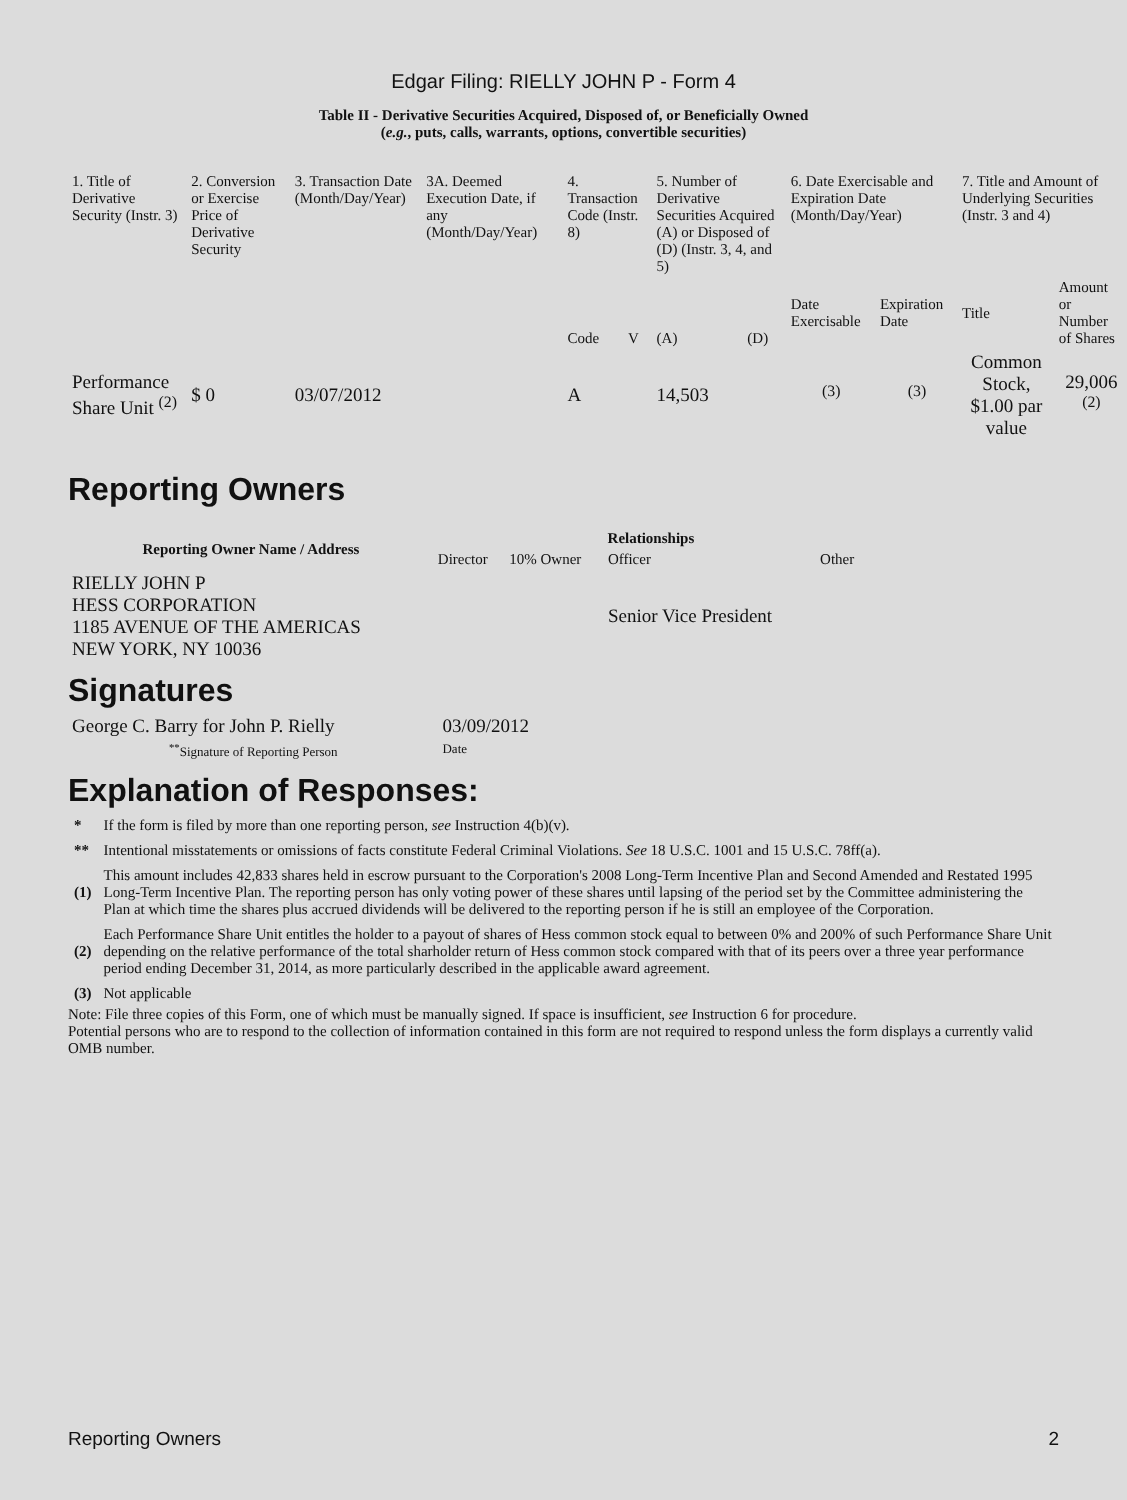Edgar Filing: RIELLY JOHN P - Form 4
Table II - Derivative Securities Acquired, Disposed of, or Beneficially Owned
(e.g., puts, calls, warrants, options, convertible securities)
| 1. Title of Derivative Security (Instr. 3) | 2. Conversion or Exercise Price of Derivative Security | 3. Transaction Date (Month/Day/Year) | 3A. Deemed Execution Date, if any (Month/Day/Year) | 4. Transaction Code (Instr. 8) | | 5. Number of Derivative Securities Acquired (A) or Disposed of (D) (Instr. 3, 4, and 5) | | 6. Date Exercisable and Expiration Date (Month/Day/Year) | | 7. Title and Amount of Underlying Securities (Instr. 3 and 4) | |
| --- | --- | --- | --- | --- | --- | --- | --- | --- | --- | --- | --- |
| | | | | Code | V | (A) | (D) | Date Exercisable | Expiration Date | Title | Amount or Number of Shares |
| Performance Share Unit <sup>(2)</sup> | $ 0 | 03/07/2012 | | A | | 14,503 | | <sup>(3)</sup> | <sup>(3)</sup> | Common Stock, $1.00 par value | 29,006 <sup>(2)</sup> |
Reporting Owners
| Reporting Owner Name / Address | Relationships | | | |
| --- | --- | --- | --- | --- |
| | Director | 10% Owner | Officer | Other |
| RIELLY JOHN P HESS CORPORATION 1185 AVENUE OF THE AMERICAS NEW YORK, NY 10036 | | | Senior Vice President | |
Signatures
| George C. Barry for John P. Rielly | 03/09/2012 |
| <sup>**</sup> Signature of Reporting Person | Date |
Explanation of Responses:
| * | If the form is filed by more than one reporting person, see Instruction 4(b)(v). |
| ** | Intentional misstatements or omissions of facts constitute Federal Criminal Violations. See 18 U.S.C. 1001 and 15 U.S.C. 78ff(a). |
| (1) | This amount includes 42,833 shares held in escrow pursuant to the Corporation's 2008 Long-Term Incentive Plan and Second Amended and Restated 1995 Long-Term Incentive Plan. The reporting person has only voting power of these shares until lapsing of the period set by the Committee administering the Plan at which time the shares plus accrued dividends will be delivered to the reporting person if he is still an employee of the Corporation. |
| (2) | Each Performance Share Unit entitles the holder to a payout of shares of Hess common stock equal to between 0% and 200% of such Performance Share Unit depending on the relative performance of the total sharholder return of Hess common stock compared with that of its peers over a three year performance period ending December 31, 2014, as more particularly described in the applicable award agreement. |
| (3) | Not applicable |
Note: File three copies of this Form, one of which must be manually signed. If space is insufficient, see Instruction 6 for procedure.
Potential persons who are to respond to the collection of information contained in this form are not required to respond unless the form displays a currently valid OMB number.
Reporting Owners 2